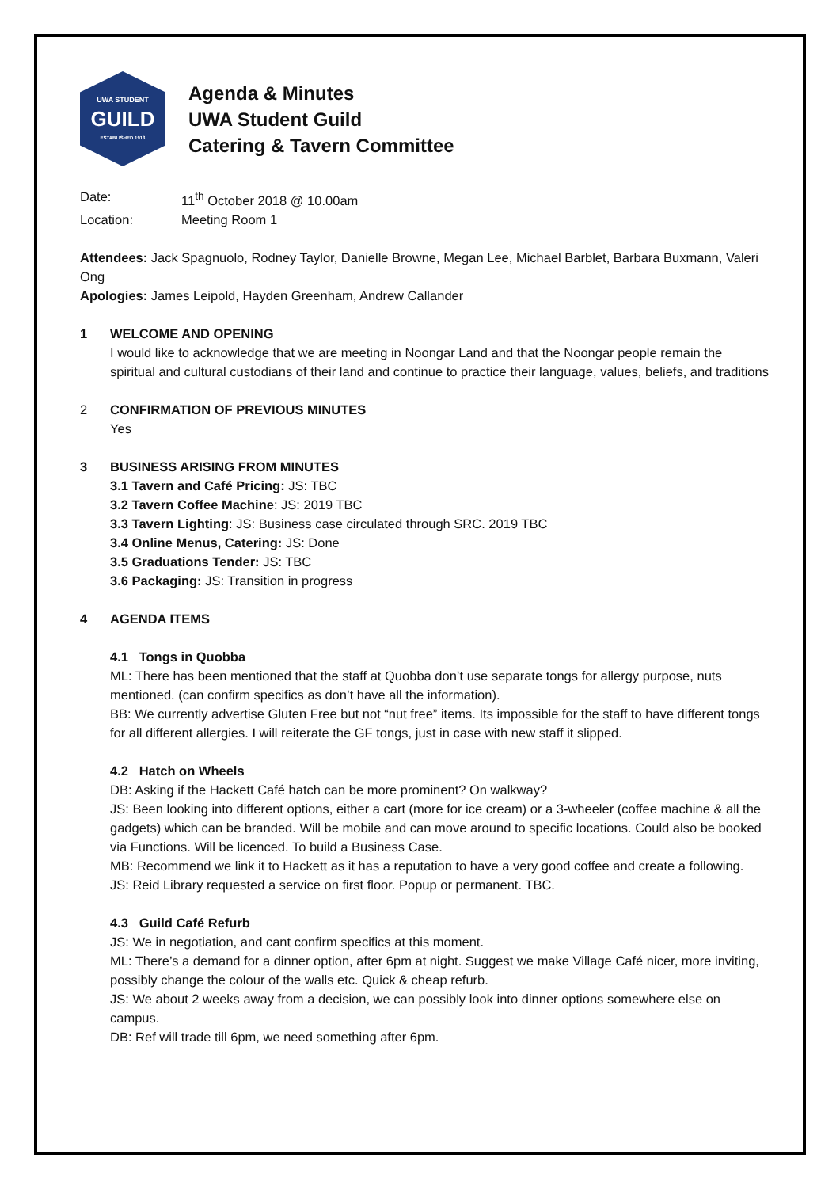UWA STUDENT
GUILD
ESTABLISHED 1913
Agenda & Minutes
UWA Student Guild
Catering & Tavern Committee
Date: 11<sup>th</sup> October 2018 @ 10.00am
Location: Meeting Room 1
Attendees: Jack Spagnuolo, Rodney Taylor, Danielle Browne, Megan Lee, Michael Barblet, Barbara Buxmann, Valeri Ong
Apologies: James Leipold, Hayden Greenham, Andrew Callander
1 WELCOME AND OPENING
I would like to acknowledge that we are meeting in Noongar Land and that the Noongar people remain the spiritual and cultural custodians of their land and continue to practice their language, values, beliefs, and traditions
2 CONFIRMATION OF PREVIOUS MINUTES
Yes
3 BUSINESS ARISING FROM MINUTES
3.1 Tavern and Café Pricing: JS: TBC
3.2 Tavern Coffee Machine: JS: 2019 TBC
3.3 Tavern Lighting: JS: Business case circulated through SRC. 2019 TBC
3.4 Online Menus, Catering: JS: Done
3.5 Graduations Tender: JS: TBC
3.6 Packaging: JS: Transition in progress
4 AGENDA ITEMS
4.1 Tongs in Quobba
ML: There has been mentioned that the staff at Quobba don’t use separate tongs for allergy purpose, nuts mentioned. (can confirm specifics as don’t have all the information).
BB: We currently advertise Gluten Free but not “nut free” items. Its impossible for the staff to have different tongs for all different allergies. I will reiterate the GF tongs, just in case with new staff it slipped.
4.2 Hatch on Wheels
DB: Asking if the Hackett Café hatch can be more prominent? On walkway?
JS: Been looking into different options, either a cart (more for ice cream) or a 3-wheeler (coffee machine & all the gadgets) which can be branded. Will be mobile and can move around to specific locations. Could also be booked via Functions. Will be licenced. To build a Business Case.
MB: Recommend we link it to Hackett as it has a reputation to have a very good coffee and create a following.
JS: Reid Library requested a service on first floor. Popup or permanent. TBC.
4.3 Guild Café Refurb
JS: We in negotiation, and cant confirm specifics at this moment.
ML: There’s a demand for a dinner option, after 6pm at night. Suggest we make Village Café nicer, more inviting, possibly change the colour of the walls etc. Quick & cheap refurb.
JS: We about 2 weeks away from a decision, we can possibly look into dinner options somewhere else on campus.
DB: Ref will trade till 6pm, we need something after 6pm.